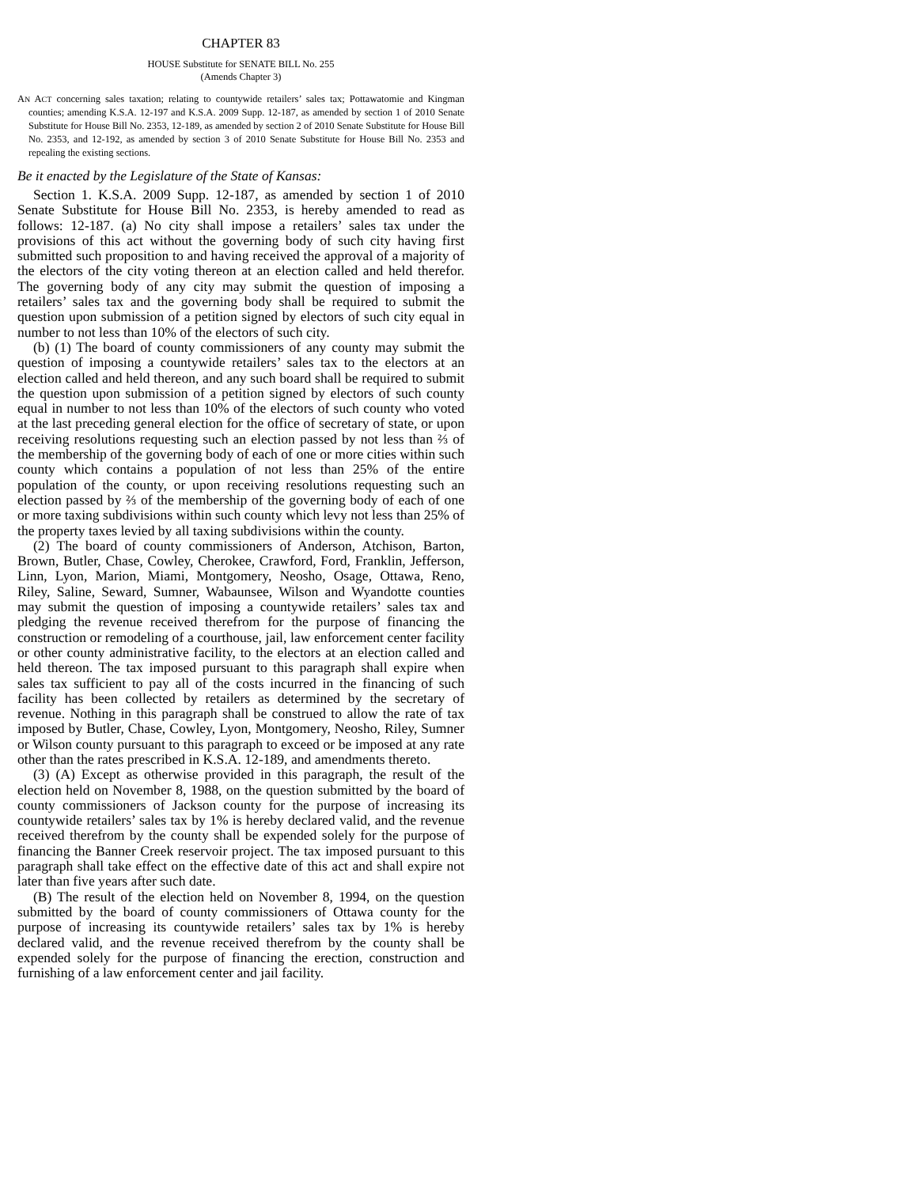CHAPTER 83
HOUSE Substitute for SENATE BILL No. 255
(Amends Chapter 3)
AN ACT concerning sales taxation; relating to countywide retailers’ sales tax; Pottawatomie and Kingman counties; amending K.S.A. 12-197 and K.S.A. 2009 Supp. 12-187, as amended by section 1 of 2010 Senate Substitute for House Bill No. 2353, 12-189, as amended by section 2 of 2010 Senate Substitute for House Bill No. 2353, and 12-192, as amended by section 3 of 2010 Senate Substitute for House Bill No. 2353 and repealing the existing sections.
Be it enacted by the Legislature of the State of Kansas:
Section 1. K.S.A. 2009 Supp. 12-187, as amended by section 1 of 2010 Senate Substitute for House Bill No. 2353, is hereby amended to read as follows: 12-187. (a) No city shall impose a retailers’ sales tax under the provisions of this act without the governing body of such city having first submitted such proposition to and having received the approval of a majority of the electors of the city voting thereon at an election called and held therefor. The governing body of any city may submit the question of imposing a retailers’ sales tax and the governing body shall be required to submit the question upon submission of a petition signed by electors of such city equal in number to not less than 10% of the electors of such city.
(b) (1) The board of county commissioners of any county may submit the question of imposing a countywide retailers’ sales tax to the electors at an election called and held thereon, and any such board shall be required to submit the question upon submission of a petition signed by electors of such county equal in number to not less than 10% of the electors of such county who voted at the last preceding general election for the office of secretary of state, or upon receiving resolutions requesting such an election passed by not less than ⅔ of the membership of the governing body of each of one or more cities within such county which contains a population of not less than 25% of the entire population of the county, or upon receiving resolutions requesting such an election passed by ⅔ of the membership of the governing body of each of one or more taxing subdivisions within such county which levy not less than 25% of the property taxes levied by all taxing subdivisions within the county.
(2) The board of county commissioners of Anderson, Atchison, Barton, Brown, Butler, Chase, Cowley, Cherokee, Crawford, Ford, Franklin, Jefferson, Linn, Lyon, Marion, Miami, Montgomery, Neosho, Osage, Ottawa, Reno, Riley, Saline, Seward, Sumner, Wabaunsee, Wilson and Wyandotte counties may submit the question of imposing a countywide retailers’ sales tax and pledging the revenue received therefrom for the purpose of financing the construction or remodeling of a courthouse, jail, law enforcement center facility or other county administrative facility, to the electors at an election called and held thereon. The tax imposed pursuant to this paragraph shall expire when sales tax sufficient to pay all of the costs incurred in the financing of such facility has been collected by retailers as determined by the secretary of revenue. Nothing in this paragraph shall be construed to allow the rate of tax imposed by Butler, Chase, Cowley, Lyon, Montgomery, Neosho, Riley, Sumner or Wilson county pursuant to this paragraph to exceed or be imposed at any rate other than the rates prescribed in K.S.A. 12-189, and amendments thereto.
(3) (A) Except as otherwise provided in this paragraph, the result of the election held on November 8, 1988, on the question submitted by the board of county commissioners of Jackson county for the purpose of increasing its countywide retailers’ sales tax by 1% is hereby declared valid, and the revenue received therefrom by the county shall be expended solely for the purpose of financing the Banner Creek reservoir project. The tax imposed pursuant to this paragraph shall take effect on the effective date of this act and shall expire not later than five years after such date.
(B) The result of the election held on November 8, 1994, on the question submitted by the board of county commissioners of Ottawa county for the purpose of increasing its countywide retailers’ sales tax by 1% is hereby declared valid, and the revenue received therefrom by the county shall be expended solely for the purpose of financing the erection, construction and furnishing of a law enforcement center and jail facility.